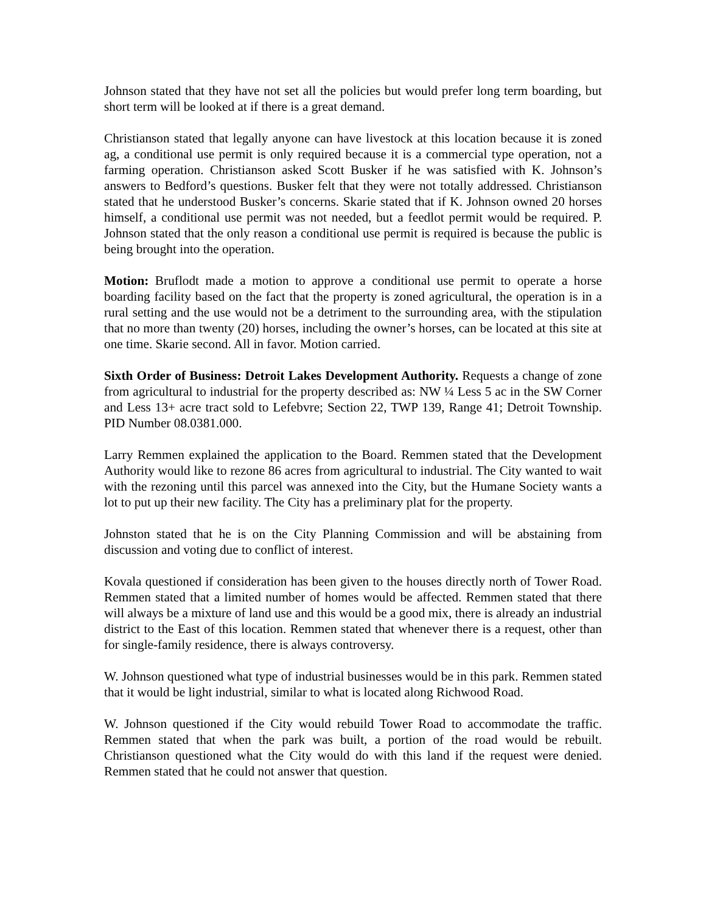Johnson stated that they have not set all the policies but would prefer long term boarding, but short term will be looked at if there is a great demand.
Christianson stated that legally anyone can have livestock at this location because it is zoned ag, a conditional use permit is only required because it is a commercial type operation, not a farming operation. Christianson asked Scott Busker if he was satisfied with K. Johnson’s answers to Bedford’s questions. Busker felt that they were not totally addressed. Christianson stated that he understood Busker’s concerns. Skarie stated that if K. Johnson owned 20 horses himself, a conditional use permit was not needed, but a feedlot permit would be required. P. Johnson stated that the only reason a conditional use permit is required is because the public is being brought into the operation.
Motion: Bruflodt made a motion to approve a conditional use permit to operate a horse boarding facility based on the fact that the property is zoned agricultural, the operation is in a rural setting and the use would not be a detriment to the surrounding area, with the stipulation that no more than twenty (20) horses, including the owner’s horses, can be located at this site at one time. Skarie second. All in favor. Motion carried.
Sixth Order of Business: Detroit Lakes Development Authority. Requests a change of zone from agricultural to industrial for the property described as: NW ¼ Less 5 ac in the SW Corner and Less 13+ acre tract sold to Lefebvre; Section 22, TWP 139, Range 41; Detroit Township. PID Number 08.0381.000.
Larry Remmen explained the application to the Board. Remmen stated that the Development Authority would like to rezone 86 acres from agricultural to industrial. The City wanted to wait with the rezoning until this parcel was annexed into the City, but the Humane Society wants a lot to put up their new facility. The City has a preliminary plat for the property.
Johnston stated that he is on the City Planning Commission and will be abstaining from discussion and voting due to conflict of interest.
Kovala questioned if consideration has been given to the houses directly north of Tower Road. Remmen stated that a limited number of homes would be affected. Remmen stated that there will always be a mixture of land use and this would be a good mix, there is already an industrial district to the East of this location. Remmen stated that whenever there is a request, other than for single-family residence, there is always controversy.
W. Johnson questioned what type of industrial businesses would be in this park. Remmen stated that it would be light industrial, similar to what is located along Richwood Road.
W. Johnson questioned if the City would rebuild Tower Road to accommodate the traffic. Remmen stated that when the park was built, a portion of the road would be rebuilt. Christianson questioned what the City would do with this land if the request were denied. Remmen stated that he could not answer that question.